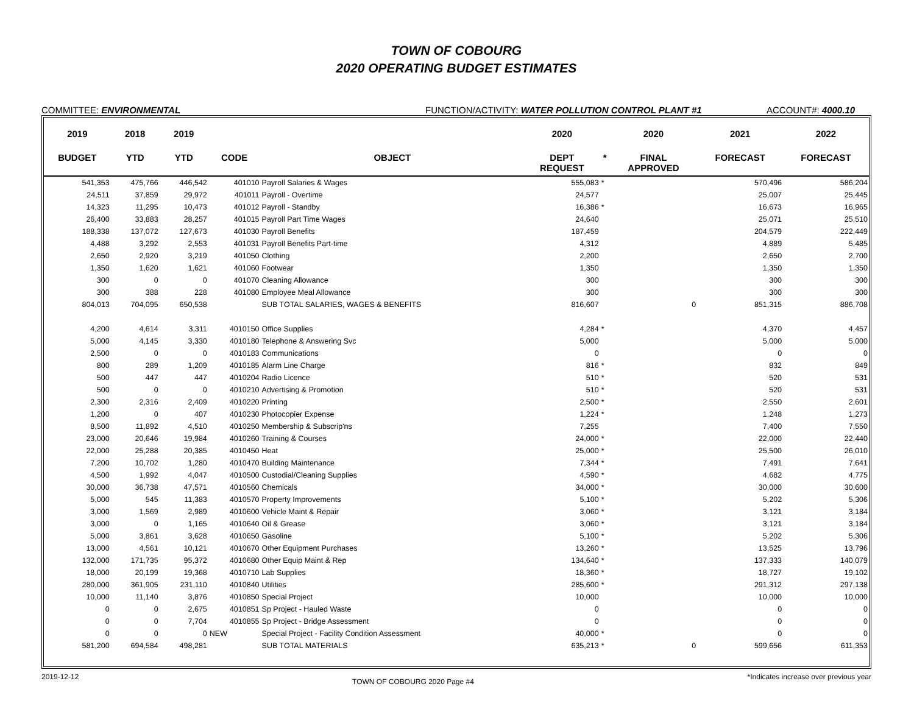TOWN OF COBOURG
2020 OPERATING BUDGET ESTIMATES
COMMITTEE: ENVIRONMENTAL FUNCTION/ACTIVITY: WATER POLLUTION CONTROL PLANT #1 ACCOUNT#: 4000.10
| 2019 | 2018 | 2019 | | | 2020 | | 2020 | 2021 | 2022 |
| --- | --- | --- | --- | --- | --- | --- | --- | --- | --- |
| BUDGET | YTD | YTD | CODE | OBJECT | DEPT REQUEST | * | FINAL APPROVED | FORECAST | FORECAST |
| 541,353 | 475,766 | 446,542 | 401010 | Payroll Salaries & Wages | 555,083 | * | | 570,496 | 586,204 |
| 24,511 | 37,859 | 29,972 | 401011 | Payroll - Overtime | 24,577 | | | 25,007 | 25,445 |
| 14,323 | 11,295 | 10,473 | 401012 | Payroll - Standby | 16,386 | * | | 16,673 | 16,965 |
| 26,400 | 33,883 | 28,257 | 401015 | Payroll Part Time Wages | 24,640 | | | 25,071 | 25,510 |
| 188,338 | 137,072 | 127,673 | 401030 | Payroll Benefits | 187,459 | | | 204,579 | 222,449 |
| 4,488 | 3,292 | 2,553 | 401031 | Payroll Benefits Part-time | 4,312 | | | 4,889 | 5,485 |
| 2,650 | 2,920 | 3,219 | 401050 | Clothing | 2,200 | | | 2,650 | 2,700 |
| 1,350 | 1,620 | 1,621 | 401060 | Footwear | 1,350 | | | 1,350 | 1,350 |
| 300 | 0 | 0 | 401070 | Cleaning Allowance | 300 | | | 300 | 300 |
| 300 | 388 | 228 | 401080 | Employee Meal Allowance | 300 | | | 300 | 300 |
| 804,013 | 704,095 | 650,538 | | SUB TOTAL SALARIES, WAGES & BENEFITS | 816,607 | | 0 | 851,315 | 886,708 |
| 4,200 | 4,614 | 3,311 | 4010150 | Office Supplies | 4,284 | * | | 4,370 | 4,457 |
| 5,000 | 4,145 | 3,330 | 4010180 | Telephone & Answering Svc | 5,000 | | | 5,000 | 5,000 |
| 2,500 | 0 | 0 | 4010183 | Communications | 0 | | | 0 | 0 |
| 800 | 289 | 1,209 | 4010185 | Alarm Line Charge | 816 | * | | 832 | 849 |
| 500 | 447 | 447 | 4010204 | Radio Licence | 510 | * | | 520 | 531 |
| 500 | 0 | 0 | 4010210 | Advertising & Promotion | 510 | * | | 520 | 531 |
| 2,300 | 2,316 | 2,409 | 4010220 | Printing | 2,500 | * | | 2,550 | 2,601 |
| 1,200 | 0 | 407 | 4010230 | Photocopier Expense | 1,224 | * | | 1,248 | 1,273 |
| 8,500 | 11,892 | 4,510 | 4010250 | Membership & Subscrip'ns | 7,255 | | | 7,400 | 7,550 |
| 23,000 | 20,646 | 19,984 | 4010260 | Training & Courses | 24,000 | * | | 22,000 | 22,440 |
| 22,000 | 25,288 | 20,385 | 4010450 | Heat | 25,000 | * | | 25,500 | 26,010 |
| 7,200 | 10,702 | 1,280 | 4010470 | Building Maintenance | 7,344 | * | | 7,491 | 7,641 |
| 4,500 | 1,992 | 4,047 | 4010500 | Custodial/Cleaning Supplies | 4,590 | * | | 4,682 | 4,775 |
| 30,000 | 36,738 | 47,571 | 4010560 | Chemicals | 34,000 | * | | 30,000 | 30,600 |
| 5,000 | 545 | 11,383 | 4010570 | Property Improvements | 5,100 | * | | 5,202 | 5,306 |
| 3,000 | 1,569 | 2,989 | 4010600 | Vehicle Maint & Repair | 3,060 | * | | 3,121 | 3,184 |
| 3,000 | 0 | 1,165 | 4010640 | Oil & Grease | 3,060 | * | | 3,121 | 3,184 |
| 5,000 | 3,861 | 3,628 | 4010650 | Gasoline | 5,100 | * | | 5,202 | 5,306 |
| 13,000 | 4,561 | 10,121 | 4010670 | Other Equipment Purchases | 13,260 | * | | 13,525 | 13,796 |
| 132,000 | 171,735 | 95,372 | 4010680 | Other Equip Maint & Rep | 134,640 | * | | 137,333 | 140,079 |
| 18,000 | 20,199 | 19,368 | 4010710 | Lab Supplies | 18,360 | * | | 18,727 | 19,102 |
| 280,000 | 361,905 | 231,110 | 4010840 | Utilities | 285,600 | * | | 291,312 | 297,138 |
| 10,000 | 11,140 | 3,876 | 4010850 | Special Project | 10,000 | | | 10,000 | 10,000 |
| 0 | 0 | 2,675 | 4010851 | Sp Project - Hauled Waste | 0 | | | 0 | 0 |
| 0 | 0 | 7,704 | 4010855 | Sp Project - Bridge Assessment | 0 | | | 0 | 0 |
| 0 | 0 | 0 | NEW | Special Project - Facility Condition Assessment | 40,000 | * | | 0 | 0 |
| 581,200 | 694,584 | 498,281 | | SUB TOTAL MATERIALS | 635,213 | * | 0 | 599,656 | 611,353 |
2019-12-12 TOWN OF COBOURG 2020 Page #4 *Indicates increase over previous year